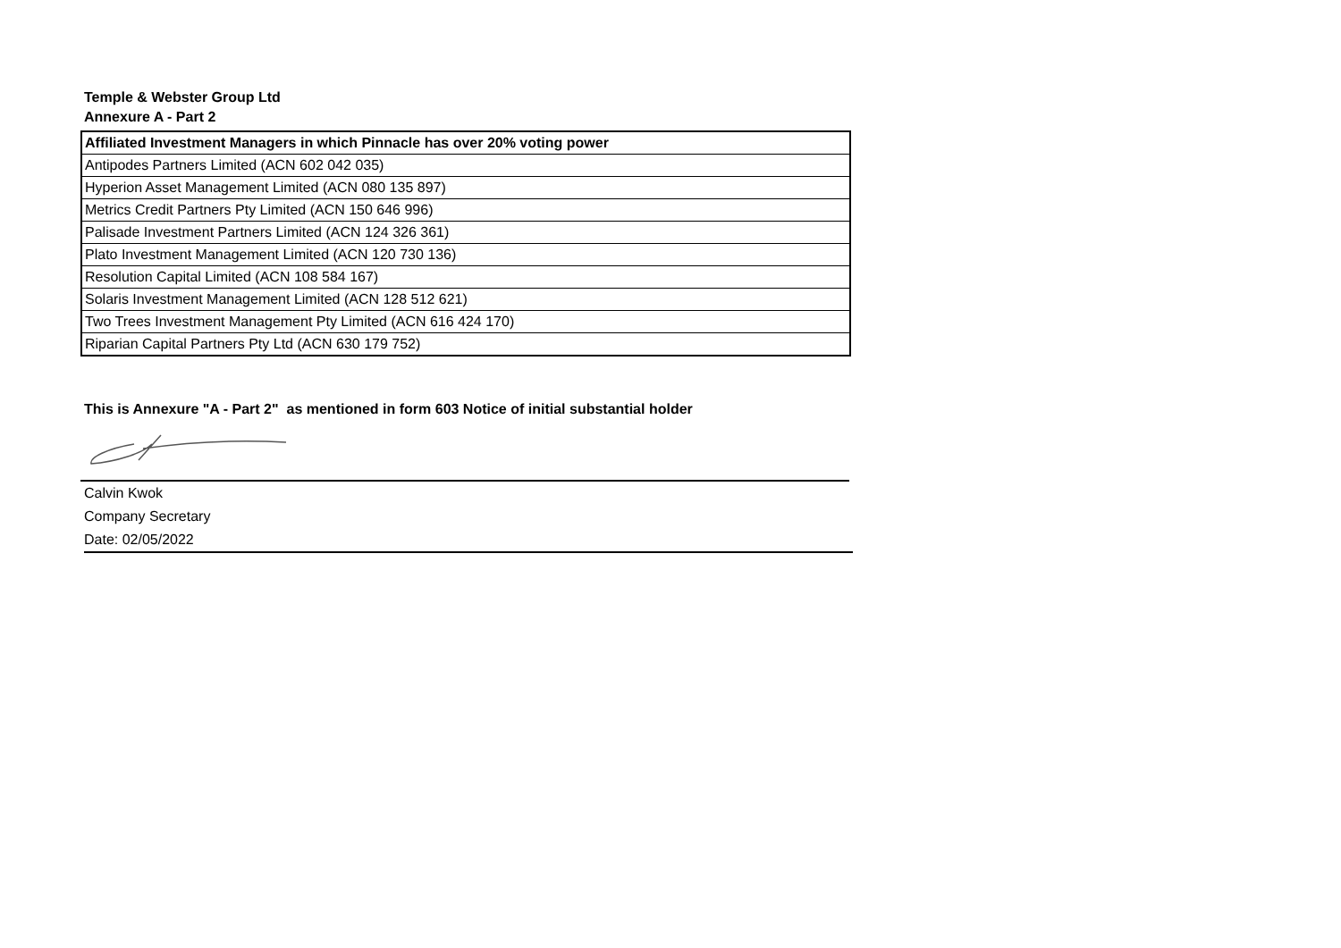Temple & Webster Group Ltd
Annexure A - Part 2
| Affiliated Investment Managers in which Pinnacle has over 20% voting power |
| --- |
| Antipodes Partners Limited (ACN 602 042 035) |
| Hyperion Asset Management Limited (ACN 080 135 897) |
| Metrics Credit Partners Pty Limited (ACN 150 646 996) |
| Palisade Investment Partners Limited (ACN 124 326 361) |
| Plato Investment Management Limited (ACN 120 730 136) |
| Resolution Capital Limited (ACN 108 584 167) |
| Solaris Investment Management Limited (ACN 128 512 621) |
| Two Trees Investment Management Pty Limited (ACN 616 424 170) |
| Riparian Capital Partners Pty Ltd (ACN 630 179 752) |
This is Annexure "A - Part 2" as mentioned in form 603 Notice of initial substantial holder
Calvin Kwok
Company Secretary
Date: 02/05/2022